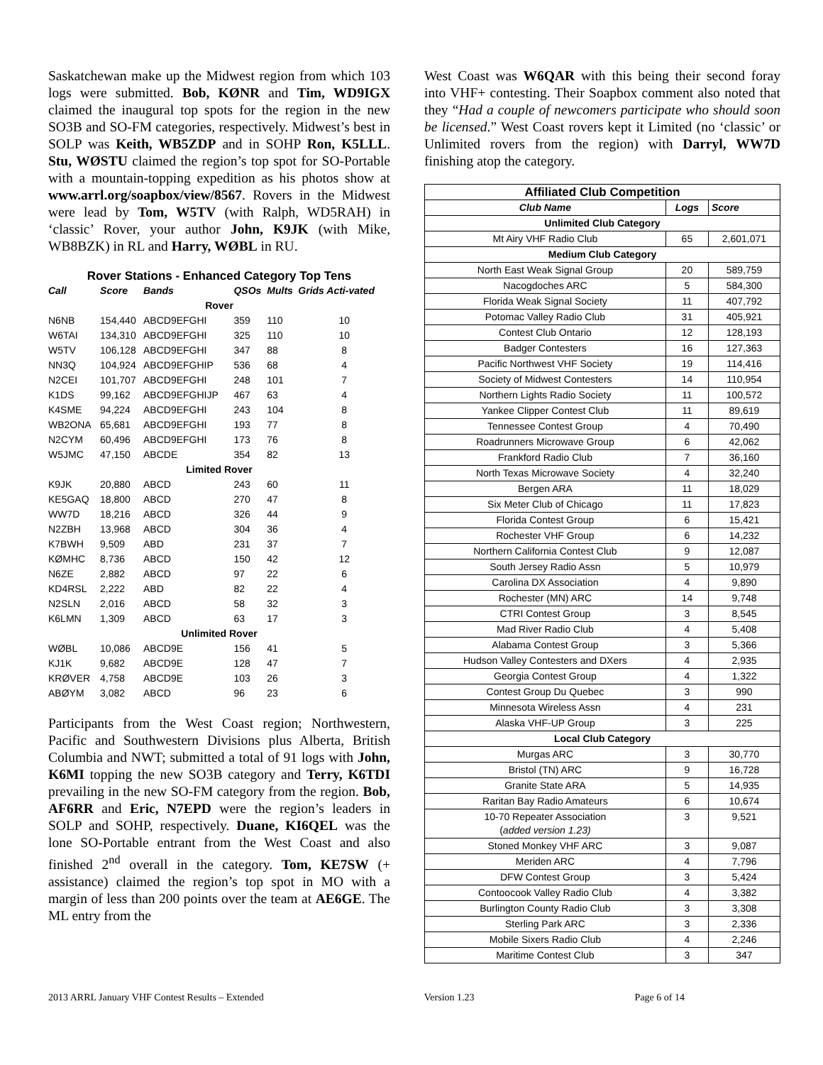Saskatchewan make up the Midwest region from which 103 logs were submitted. Bob, KØNR and Tim, WD9IGX claimed the inaugural top spots for the region in the new SO3B and SO-FM categories, respectively. Midwest’s best in SOLP was Keith, WB5ZDP and in SOHP Ron, K5LLL. Stu, WØSTU claimed the region’s top spot for SO-Portable with a mountain-topping expedition as his photos show at www.arrl.org/soapbox/view/8567. Rovers in the Midwest were lead by Tom, W5TV (with Ralph, WD5RAH) in ‘classic’ Rover, your author John, K9JK (with Mike, WB8BZK) in RL and Harry, WØBL in RU.
Rover Stations - Enhanced Category Top Tens
| Call | Score | Bands | QSOs | Mults | Grids Acti-vated |
| --- | --- | --- | --- | --- | --- |
| Rover | | | | | |
| N6NB | 154,440 | ABCD9EFGHI | 359 | 110 | 10 |
| W6TAI | 134,310 | ABCD9EFGHI | 325 | 110 | 10 |
| W5TV | 106,128 | ABCD9EFGHI | 347 | 88 | 8 |
| NN3Q | 104,924 | ABCD9EFGHIP | 536 | 68 | 4 |
| N2CEI | 101,707 | ABCD9EFGHI | 248 | 101 | 7 |
| K1DS | 99,162 | ABCD9EFGHIJP | 467 | 63 | 4 |
| K4SME | 94,224 | ABCD9EFGHI | 243 | 104 | 8 |
| WB2ONA | 65,681 | ABCD9EFGHI | 193 | 77 | 8 |
| N2CYM | 60,496 | ABCD9EFGHI | 173 | 76 | 8 |
| W5JMC | 47,150 | ABCDE | 354 | 82 | 13 |
| Limited Rover | | | | | |
| K9JK | 20,880 | ABCD | 243 | 60 | 11 |
| KE5GAQ | 18,800 | ABCD | 270 | 47 | 8 |
| WW7D | 18,216 | ABCD | 326 | 44 | 9 |
| N2ZBH | 13,968 | ABCD | 304 | 36 | 4 |
| K7BWH | 9,509 | ABD | 231 | 37 | 7 |
| KØMHC | 8,736 | ABCD | 150 | 42 | 12 |
| N6ZE | 2,882 | ABCD | 97 | 22 | 6 |
| KD4RSL | 2,222 | ABD | 82 | 22 | 4 |
| N2SLN | 2,016 | ABCD | 58 | 32 | 3 |
| K6LMN | 1,309 | ABCD | 63 | 17 | 3 |
| Unlimited Rover | | | | | |
| WØBL | 10,086 | ABCD9E | 156 | 41 | 5 |
| KJ1K | 9,682 | ABCD9E | 128 | 47 | 7 |
| KRØVER | 4,758 | ABCD9E | 103 | 26 | 3 |
| ABØYM | 3,082 | ABCD | 96 | 23 | 6 |
Participants from the West Coast region; Northwestern, Pacific and Southwestern Divisions plus Alberta, British Columbia and NWT; submitted a total of 91 logs with John, K6MI topping the new SO3B category and Terry, K6TDI prevailing in the new SO-FM category from the region. Bob, AF6RR and Eric, N7EPD were the region’s leaders in SOLP and SOHP, respectively. Duane, KI6QEL was the lone SO-Portable entrant from the West Coast and also finished 2<sup>nd</sup> overall in the category. Tom, KE7SW (+ assistance) claimed the region’s top spot in MO with a margin of less than 200 points over the team at AE6GE. The ML entry from the
West Coast was W6QAR with this being their second foray into VHF+ contesting. Their Soapbox comment also noted that they “Had a couple of newcomers participate who should soon be licensed.” West Coast rovers kept it Limited (no ‘classic’ or Unlimited rovers from the region) with Darryl, WW7D finishing atop the category.
| Affiliated Club Competition | | |
| --- | --- | --- |
| Club Name | Logs | Score |
| Unlimited Club Category | | |
| Mt Airy VHF Radio Club | 65 | 2,601,071 |
| Medium Club Category | | |
| North East Weak Signal Group | 20 | 589,759 |
| Nacogdoches ARC | 5 | 584,300 |
| Florida Weak Signal Society | 11 | 407,792 |
| Potomac Valley Radio Club | 31 | 405,921 |
| Contest Club Ontario | 12 | 128,193 |
| Badger Contesters | 16 | 127,363 |
| Pacific Northwest VHF Society | 19 | 114,416 |
| Society of Midwest Contesters | 14 | 110,954 |
| Northern Lights Radio Society | 11 | 100,572 |
| Yankee Clipper Contest Club | 11 | 89,619 |
| Tennessee Contest Group | 4 | 70,490 |
| Roadrunners Microwave Group | 6 | 42,062 |
| Frankford Radio Club | 7 | 36,160 |
| North Texas Microwave Society | 4 | 32,240 |
| Bergen ARA | 11 | 18,029 |
| Six Meter Club of Chicago | 11 | 17,823 |
| Florida Contest Group | 6 | 15,421 |
| Rochester VHF Group | 6 | 14,232 |
| Northern California Contest Club | 9 | 12,087 |
| South Jersey Radio Assn | 5 | 10,979 |
| Carolina DX Association | 4 | 9,890 |
| Rochester (MN) ARC | 14 | 9,748 |
| CTRI Contest Group | 3 | 8,545 |
| Mad River Radio Club | 4 | 5,408 |
| Alabama Contest Group | 3 | 5,366 |
| Hudson Valley Contesters and DXers | 4 | 2,935 |
| Georgia Contest Group | 4 | 1,322 |
| Contest Group Du Quebec | 3 | 990 |
| Minnesota Wireless Assn | 4 | 231 |
| Alaska VHF-UP Group | 3 | 225 |
| Local Club Category | | |
| Murgas ARC | 3 | 30,770 |
| Bristol (TN) ARC | 9 | 16,728 |
| Granite State ARA | 5 | 14,935 |
| Raritan Bay Radio Amateurs | 6 | 10,674 |
| 10-70 Repeater Association ( added version 1.23) | 3 | 9,521 |
| Stoned Monkey VHF ARC | 3 | 9,087 |
| Meriden ARC | 4 | 7,796 |
| DFW Contest Group | 3 | 5,424 |
| Contoocook Valley Radio Club | 4 | 3,382 |
| Burlington County Radio Club | 3 | 3,308 |
| Sterling Park ARC | 3 | 2,336 |
| Mobile Sixers Radio Club | 4 | 2,246 |
| Maritime Contest Club | 3 | 347 |
2013 ARRL January VHF Contest Results – Extended Version 1.23 Page 6 of 14